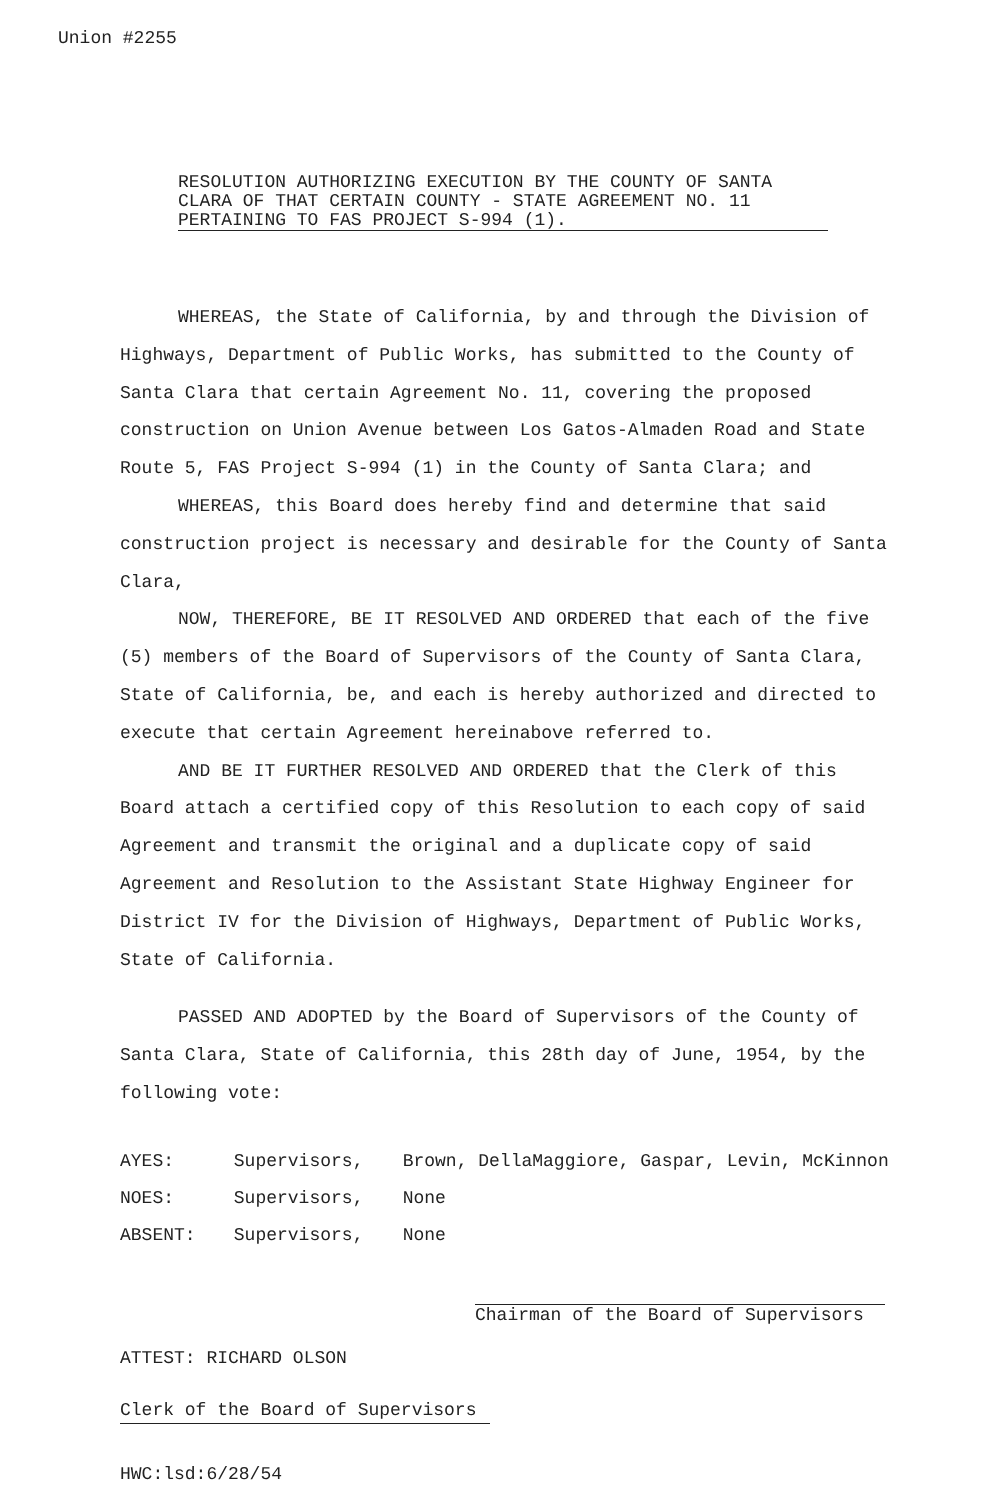Union #2255
RESOLUTION AUTHORIZING EXECUTION BY THE COUNTY OF SANTA CLARA OF THAT CERTAIN COUNTY - STATE AGREEMENT NO. 11
PERTAINING TO FAS PROJECT S-994 (1).
WHEREAS, the State of California, by and through the Division of Highways, Department of Public Works, has submitted to the County of Santa Clara that certain Agreement No. 11, covering the proposed construction on Union Avenue between Los Gatos-Almaden Road and State Route 5, FAS Project S-994 (1) in the County of Santa Clara; and
WHEREAS, this Board does hereby find and determine that said construction project is necessary and desirable for the County of Santa Clara,
NOW, THEREFORE, BE IT RESOLVED AND ORDERED that each of the five (5) members of the Board of Supervisors of the County of Santa Clara, State of California, be, and each is hereby authorized and directed to execute that certain Agreement hereinabove referred to.
AND BE IT FURTHER RESOLVED AND ORDERED that the Clerk of this Board attach a certified copy of this Resolution to each copy of said Agreement and transmit the original and a duplicate copy of said Agreement and Resolution to the Assistant State Highway Engineer for District IV for the Division of Highways, Department of Public Works, State of California.
PASSED AND ADOPTED by the Board of Supervisors of the County of Santa Clara, State of California, this 28th day of June, 1954, by the following vote:
AYES: Supervisors, Brown, DellaMaggiore, Gaspar, Levin, McKinnon
NOES: Supervisors, None
ABSENT: Supervisors, None
Chairman of the Board of Supervisors
ATTEST: RICHARD OLSON
Clerk of the Board of Supervisors
HWC:lsd:6/28/54